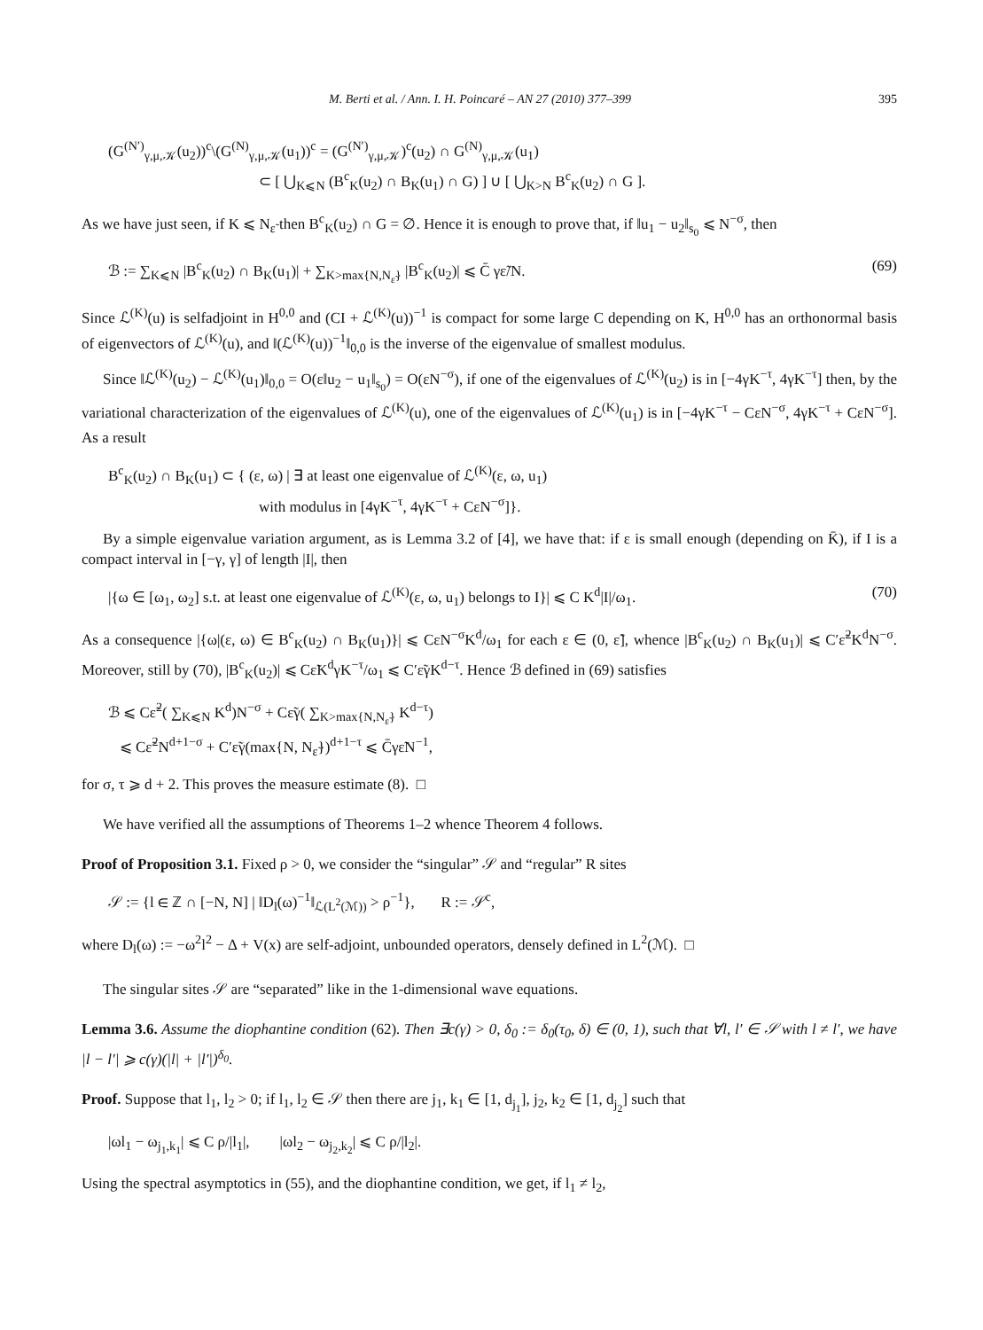M. Berti et al. / Ann. I. H. Poincaré – AN 27 (2010) 377–399 395
(G<sup>(N′)</sup><sub>γ,μ,𝒦</sub>(u<sub>2</sub>))<sup>c</sup>\(G<sup>(N)</sup><sub>γ,μ,𝒦</sub>(u<sub>1</sub>))<sup>c</sup> = (G<sup>(N′)</sup><sub>γ,μ,𝒦</sub>)<sup>c</sup>(u<sub>2</sub>) ∩ G<sup>(N)</sup><sub>γ,μ,𝒦</sub>(u<sub>1</sub>)
⊂ [ ⋃<sub>K⩽N</sub> (B<sup>c</sup><sub>K</sub>(u<sub>2</sub>) ∩ B<sub>K</sub>(u<sub>1</sub>) ∩ G) ] ∪ [ ⋃<sub>K>N</sub> B<sup>c</sup><sub>K</sub>(u<sub>2</sub>) ∩ G ].
As we have just seen, if K ⩽ N<sub>ε̃</sub> then B<sup>c</sup><sub>K</sub>(u<sub>2</sub>) ∩ G = ∅. Hence it is enough to prove that, if ‖u<sub>1</sub> − u<sub>2</sub>‖<sub>s<sub>0</sub></sub> ⩽ N<sup>−σ</sup>, then
ℬ := ∑<sub>K⩽N</sub> |B<sup>c</sup><sub>K</sub>(u<sub>2</sub>) ∩ B<sub>K</sub>(u<sub>1</sub>)| + ∑<sub>K>max{N,N<sub>ε̃</sub>}</sub> |B<sup>c</sup><sub>K</sub>(u<sub>2</sub>)| ⩽ C̄ γε̃/N. (69)
Since ℒ<sup>(K)</sup>(u) is selfadjoint in H<sup>0,0</sup> and (CI + ℒ<sup>(K)</sup>(u))<sup>−1</sup> is compact for some large C depending on K, H<sup>0,0</sup> has an orthonormal basis of eigenvectors of ℒ<sup>(K)</sup>(u), and ‖(ℒ<sup>(K)</sup>(u))<sup>−1</sup>‖<sub>0,0</sub> is the inverse of the eigenvalue of smallest modulus.
Since ‖ℒ<sup>(K)</sup>(u<sub>2</sub>) − ℒ<sup>(K)</sup>(u<sub>1</sub>)‖<sub>0,0</sub> = O(ε‖u<sub>2</sub> − u<sub>1</sub>‖<sub>s<sub>0</sub></sub>) = O(εN<sup>−σ</sup>), if one of the eigenvalues of ℒ<sup>(K)</sup>(u<sub>2</sub>) is in [−4γK<sup>−τ</sup>, 4γK<sup>−τ</sup>] then, by the variational characterization of the eigenvalues of ℒ<sup>(K)</sup>(u), one of the eigenvalues of ℒ<sup>(K)</sup>(u<sub>1</sub>) is in [−4γK<sup>−τ</sup> − CεN<sup>−σ</sup>, 4γK<sup>−τ</sup> + CεN<sup>−σ</sup>]. As a result
B<sup>c</sup><sub>K</sub>(u<sub>2</sub>) ∩ B<sub>K</sub>(u<sub>1</sub>) ⊂ { (ε, ω) | ∃ at least one eigenvalue of ℒ<sup>(K)</sup>(ε, ω, u<sub>1</sub>)
with modulus in [4γK<sup>−τ</sup>, 4γK<sup>−τ</sup> + CεN<sup>−σ</sup>]}.
By a simple eigenvalue variation argument, as is Lemma 3.2 of [4], we have that: if ε is small enough (depending on K̄), if I is a compact interval in [−γ, γ] of length |I|, then
|{ω ∈ [ω<sub>1</sub>, ω<sub>2</sub>] s.t. at least one eigenvalue of ℒ<sup>(K)</sup>(ε, ω, u<sub>1</sub>) belongs to I}| ⩽ C K<sup>d</sup>|I|/ω<sub>1</sub>. (70)
As a consequence |{ω|(ε, ω) ∈ B<sup>c</sup><sub>K</sub>(u<sub>2</sub>) ∩ B<sub>K</sub>(u<sub>1</sub>)}| ⩽ CεN<sup>−σ</sup>K<sup>d</sup>/ω<sub>1</sub> for each ε ∈ (0, ε̃], whence |B<sup>c</sup><sub>K</sub>(u<sub>2</sub>) ∩ B<sub>K</sub>(u<sub>1</sub>)| ⩽ C′ε̃<sup>2</sup>K<sup>d</sup>N<sup>−σ</sup>. Moreover, still by (70), |B<sup>c</sup><sub>K</sub>(u<sub>2</sub>)| ⩽ Cε̃K<sup>d</sup>γK<sup>−τ</sup>/ω<sub>1</sub> ⩽ C′ε̃γK<sup>d−τ</sup>. Hence ℬ defined in (69) satisfies
ℬ ⩽ Cε̃<sup>2</sup>( ∑<sub>K⩽N</sub> K<sup>d</sup>)N<sup>−σ</sup> + Cε̃γ( ∑<sub>K>max{N,N<sub>ε̃</sub>}</sub> K<sup>d−τ</sup>)
⩽ Cε̃<sup>2</sup>N<sup>d+1−σ</sup> + C′ε̃γ(max{N, N<sub>ε̃</sub>})<sup>d+1−τ</sup> ⩽ C̄γε̃N<sup>−1</sup>,
for σ, τ ⩾ d + 2. This proves the measure estimate (8). □
We have verified all the assumptions of Theorems 1–2 whence Theorem 4 follows.
Proof of Proposition 3.1. Fixed ρ > 0, we consider the “singular” 𝒮 and “regular” R sites
𝒮 := {l ∈ ℤ ∩ [−N, N] | ‖D<sub>l</sub>(ω)<sup>−1</sup>‖<sub>ℒ(L<sup>2</sup>(ℳ))</sub> > ρ<sup>−1</sup>}, R := 𝒮<sup>c</sup>,
where D<sub>l</sub>(ω) := −ω<sup>2</sup>l<sup>2</sup> − Δ + V(x) are self-adjoint, unbounded operators, densely defined in L<sup>2</sup>(ℳ). □
The singular sites 𝒮 are “separated” like in the 1-dimensional wave equations.
Lemma 3.6. Assume the diophantine condition (62). Then ∃c(γ) > 0, δ<sub>0</sub> := δ<sub>0</sub>(τ<sub>0</sub>, δ) ∈ (0, 1), such that ∀l, l′ ∈ 𝒮 with l ≠ l′, we have |l − l′| ⩾ c(γ)(|l| + |l′|)<sup>δ<sub>0</sub></sup>.
Proof. Suppose that l<sub>1</sub>, l<sub>2</sub> > 0; if l<sub>1</sub>, l<sub>2</sub> ∈ 𝒮 then there are j<sub>1</sub>, k<sub>1</sub> ∈ [1, d<sub>j<sub>1</sub></sub>], j<sub>2</sub>, k<sub>2</sub> ∈ [1, d<sub>j<sub>2</sub></sub>] such that
|ωl<sub>1</sub> − ω<sub>j<sub>1</sub>,k<sub>1</sub></sub>| ⩽ C ρ/|l<sub>1</sub>|, |ωl<sub>2</sub> − ω<sub>j<sub>2</sub>,k<sub>2</sub></sub>| ⩽ C ρ/|l<sub>2</sub>|.
Using the spectral asymptotics in (55), and the diophantine condition, we get, if l<sub>1</sub> ≠ l<sub>2</sub>,